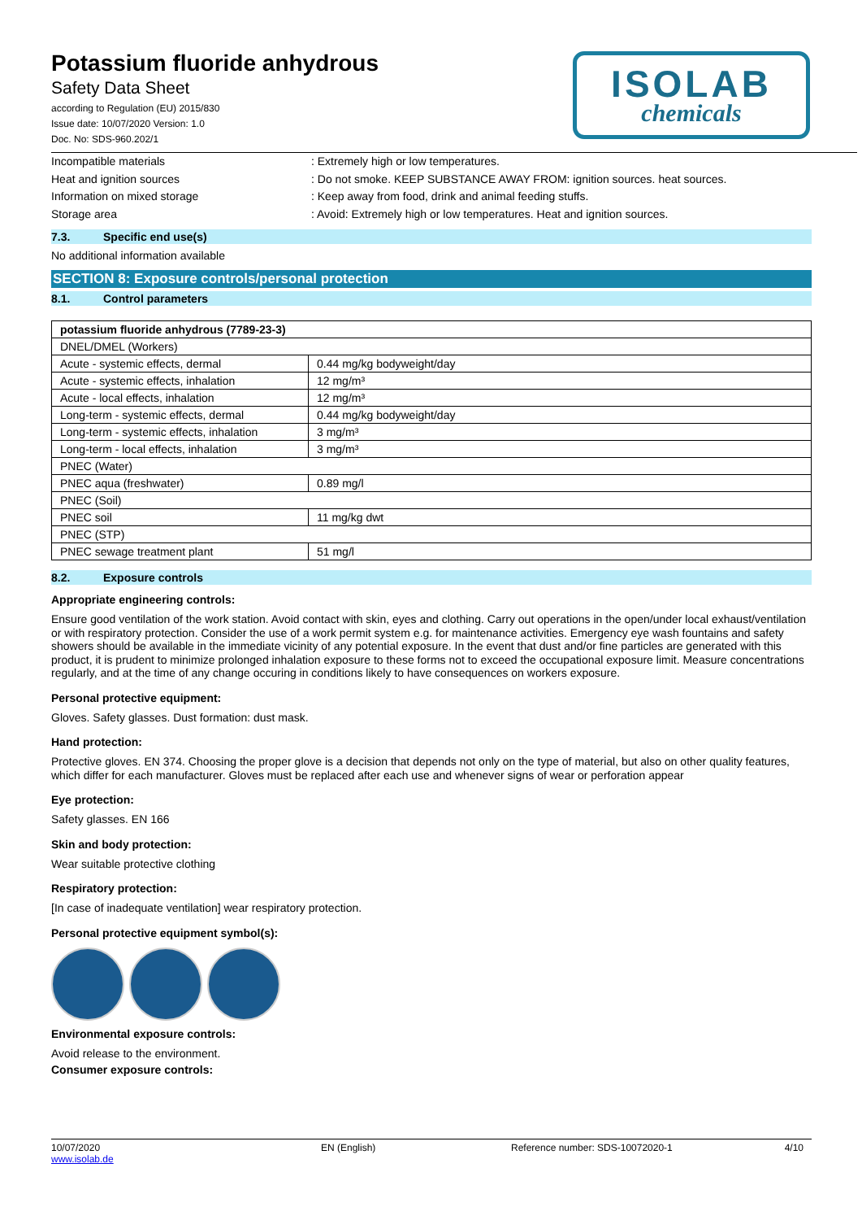ISOLAB
chemicals
Potassium fluoride anhydrous
Safety Data Sheet
according to Regulation (EU) 2015/830
Issue date: 10/07/2020 Version: 1.0
Doc. No: SDS-960.202/1
Incompatible materials: Extremely high or low temperatures.
Heat and ignition sources: Do not smoke. KEEP SUBSTANCE AWAY FROM: ignition sources. heat sources.
Information on mixed storage: Keep away from food, drink and animal feeding stuffs.
Storage area: Avoid: Extremely high or low temperatures. Heat and ignition sources.
7.3. Specific end use(s)
No additional information available
SECTION 8: Exposure controls/personal protection
8.1. Control parameters
| potassium fluoride anhydrous (7789-23-3) | |
| --- | --- |
| DNEL/DMEL (Workers) | |
| Acute - systemic effects, dermal | 0.44 mg/kg bodyweight/day |
| Acute - systemic effects, inhalation | 12 mg/m³ |
| Acute - local effects, inhalation | 12 mg/m³ |
| Long-term - systemic effects, dermal | 0.44 mg/kg bodyweight/day |
| Long-term - systemic effects, inhalation | 3 mg/m³ |
| Long-term - local effects, inhalation | 3 mg/m³ |
| PNEC (Water) | |
| PNEC aqua (freshwater) | 0.89 mg/l |
| PNEC (Soil) | |
| PNEC soil | 11 mg/kg dwt |
| PNEC (STP) | |
| PNEC sewage treatment plant | 51 mg/l |
8.2. Exposure controls
Appropriate engineering controls:
Ensure good ventilation of the work station. Avoid contact with skin, eyes and clothing. Carry out operations in the open/under local exhaust/ventilation or with respiratory protection. Consider the use of a work permit system e.g. for maintenance activities. Emergency eye wash fountains and safety showers should be available in the immediate vicinity of any potential exposure. In the event that dust and/or fine particles are generated with this product, it is prudent to minimize prolonged inhalation exposure to these forms not to exceed the occupational exposure limit. Measure concentrations regularly, and at the time of any change occuring in conditions likely to have consequences on workers exposure.
Personal protective equipment:
Gloves. Safety glasses. Dust formation: dust mask.
Hand protection:
Protective gloves. EN 374. Choosing the proper glove is a decision that depends not only on the type of material, but also on other quality features, which differ for each manufacturer. Gloves must be replaced after each use and whenever signs of wear or perforation appear
Eye protection:
Safety glasses. EN 166
Skin and body protection:
Wear suitable protective clothing
Respiratory protection:
[In case of inadequate ventilation] wear respiratory protection.
Personal protective equipment symbol(s):
Environmental exposure controls:
Avoid release to the environment.
Consumer exposure controls:
10/07/2020
www.isolab.de EN (English) Reference number: SDS-10072020-1 4/10